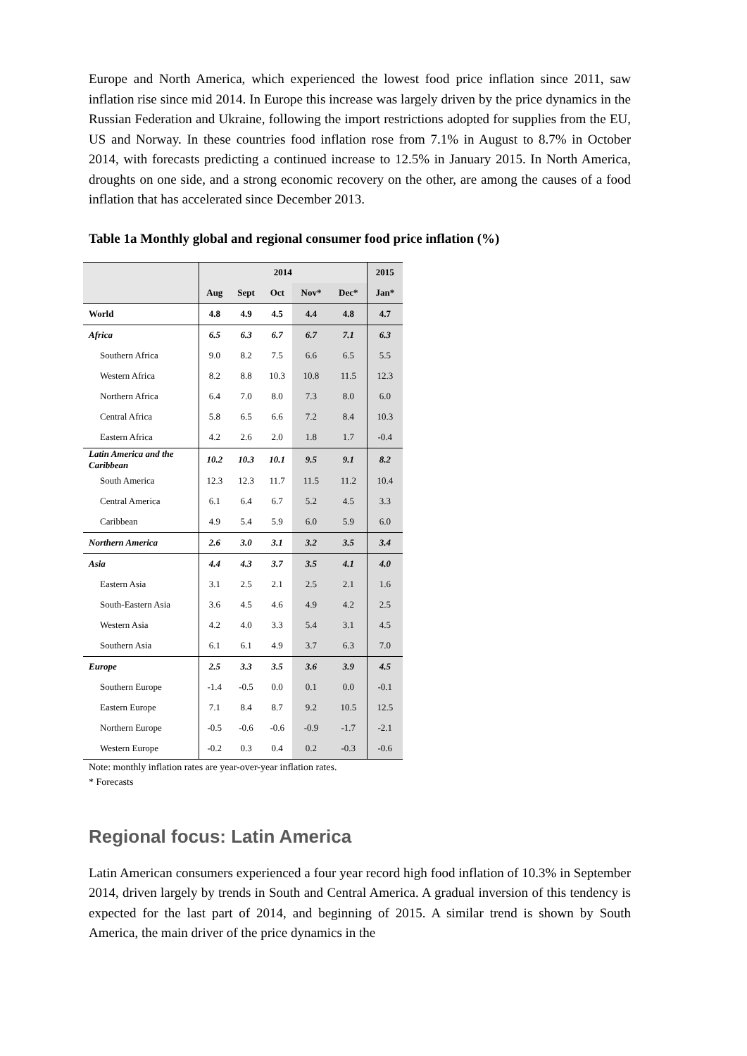Europe and North America, which experienced the lowest food price inflation since 2011, saw inflation rise since mid 2014. In Europe this increase was largely driven by the price dynamics in the Russian Federation and Ukraine, following the import restrictions adopted for supplies from the EU, US and Norway. In these countries food inflation rose from 7.1% in August to 8.7% in October 2014, with forecasts predicting a continued increase to 12.5% in January 2015. In North America, droughts on one side, and a strong economic recovery on the other, are among the causes of a food inflation that has accelerated since December 2013.
Table 1a Monthly global and regional consumer food price inflation (%)
| | 2014 | | | | | 2015 |
| | Aug | Sept | Oct | Nov* | Dec* | Jan* |
| World | 4.8 | 4.9 | 4.5 | 4.4 | 4.8 | 4.7 |
| Africa | 6.5 | 6.3 | 6.7 | 6.7 | 7.1 | 6.3 |
| Southern Africa | 9.0 | 8.2 | 7.5 | 6.6 | 6.5 | 5.5 |
| Western Africa | 8.2 | 8.8 | 10.3 | 10.8 | 11.5 | 12.3 |
| Northern Africa | 6.4 | 7.0 | 8.0 | 7.3 | 8.0 | 6.0 |
| Central Africa | 5.8 | 6.5 | 6.6 | 7.2 | 8.4 | 10.3 |
| Eastern Africa | 4.2 | 2.6 | 2.0 | 1.8 | 1.7 | -0.4 |
| Latin America and the Caribbean | 10.2 | 10.3 | 10.1 | 9.5 | 9.1 | 8.2 |
| South America | 12.3 | 12.3 | 11.7 | 11.5 | 11.2 | 10.4 |
| Central America | 6.1 | 6.4 | 6.7 | 5.2 | 4.5 | 3.3 |
| Caribbean | 4.9 | 5.4 | 5.9 | 6.0 | 5.9 | 6.0 |
| Northern America | 2.6 | 3.0 | 3.1 | 3.2 | 3.5 | 3.4 |
| Asia | 4.4 | 4.3 | 3.7 | 3.5 | 4.1 | 4.0 |
| Eastern Asia | 3.1 | 2.5 | 2.1 | 2.5 | 2.1 | 1.6 |
| South-Eastern Asia | 3.6 | 4.5 | 4.6 | 4.9 | 4.2 | 2.5 |
| Western Asia | 4.2 | 4.0 | 3.3 | 5.4 | 3.1 | 4.5 |
| Southern Asia | 6.1 | 6.1 | 4.9 | 3.7 | 6.3 | 7.0 |
| Europe | 2.5 | 3.3 | 3.5 | 3.6 | 3.9 | 4.5 |
| Southern Europe | -1.4 | -0.5 | 0.0 | 0.1 | 0.0 | -0.1 |
| Eastern Europe | 7.1 | 8.4 | 8.7 | 9.2 | 10.5 | 12.5 |
| Northern Europe | -0.5 | -0.6 | -0.6 | -0.9 | -1.7 | -2.1 |
| Western Europe | -0.2 | 0.3 | 0.4 | 0.2 | -0.3 | -0.6 |
Note: monthly inflation rates are year-over-year inflation rates.
* Forecasts
Regional focus: Latin America
Latin American consumers experienced a four year record high food inflation of 10.3% in September 2014, driven largely by trends in South and Central America. A gradual inversion of this tendency is expected for the last part of 2014, and beginning of 2015. A similar trend is shown by South America, the main driver of the price dynamics in the